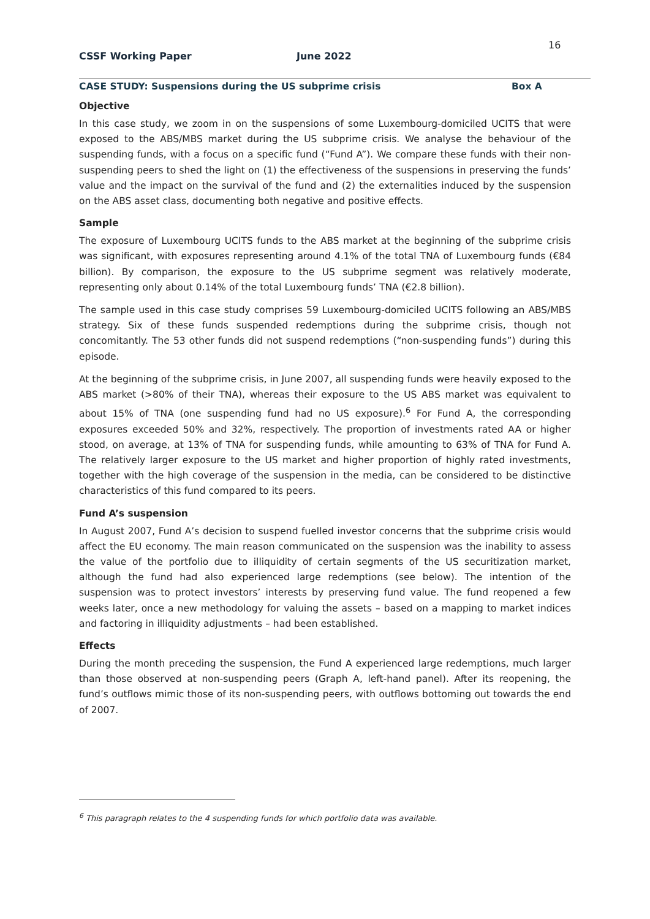16
CSSF Working Paper June 2022
CASE STUDY: Suspensions during the US subprime crisis Box A
Objective
In this case study, we zoom in on the suspensions of some Luxembourg-domiciled UCITS that were exposed to the ABS/MBS market during the US subprime crisis. We analyse the behaviour of the suspending funds, with a focus on a specific fund (“Fund A”). We compare these funds with their non-suspending peers to shed the light on (1) the effectiveness of the suspensions in preserving the funds’ value and the impact on the survival of the fund and (2) the externalities induced by the suspension on the ABS asset class, documenting both negative and positive effects.
Sample
The exposure of Luxembourg UCITS funds to the ABS market at the beginning of the subprime crisis was significant, with exposures representing around 4.1% of the total TNA of Luxembourg funds (€84 billion). By comparison, the exposure to the US subprime segment was relatively moderate, representing only about 0.14% of the total Luxembourg funds’ TNA (€2.8 billion).
The sample used in this case study comprises 59 Luxembourg-domiciled UCITS following an ABS/MBS strategy. Six of these funds suspended redemptions during the subprime crisis, though not concomitantly. The 53 other funds did not suspend redemptions (“non-suspending funds”) during this episode.
At the beginning of the subprime crisis, in June 2007, all suspending funds were heavily exposed to the ABS market (>80% of their TNA), whereas their exposure to the US ABS market was equivalent to about 15% of TNA (one suspending fund had no US exposure).<sup>6</sup> For Fund A, the corresponding exposures exceeded 50% and 32%, respectively. The proportion of investments rated AA or higher stood, on average, at 13% of TNA for suspending funds, while amounting to 63% of TNA for Fund A. The relatively larger exposure to the US market and higher proportion of highly rated investments, together with the high coverage of the suspension in the media, can be considered to be distinctive characteristics of this fund compared to its peers.
Fund A’s suspension
In August 2007, Fund A’s decision to suspend fuelled investor concerns that the subprime crisis would affect the EU economy. The main reason communicated on the suspension was the inability to assess the value of the portfolio due to illiquidity of certain segments of the US securitization market, although the fund had also experienced large redemptions (see below). The intention of the suspension was to protect investors’ interests by preserving fund value. The fund reopened a few weeks later, once a new methodology for valuing the assets – based on a mapping to market indices and factoring in illiquidity adjustments – had been established.
Effects
During the month preceding the suspension, the Fund A experienced large redemptions, much larger than those observed at non-suspending peers (Graph A, left-hand panel). After its reopening, the fund’s outflows mimic those of its non-suspending peers, with outflows bottoming out towards the end of 2007.
<sup>6</sup> This paragraph relates to the 4 suspending funds for which portfolio data was available.